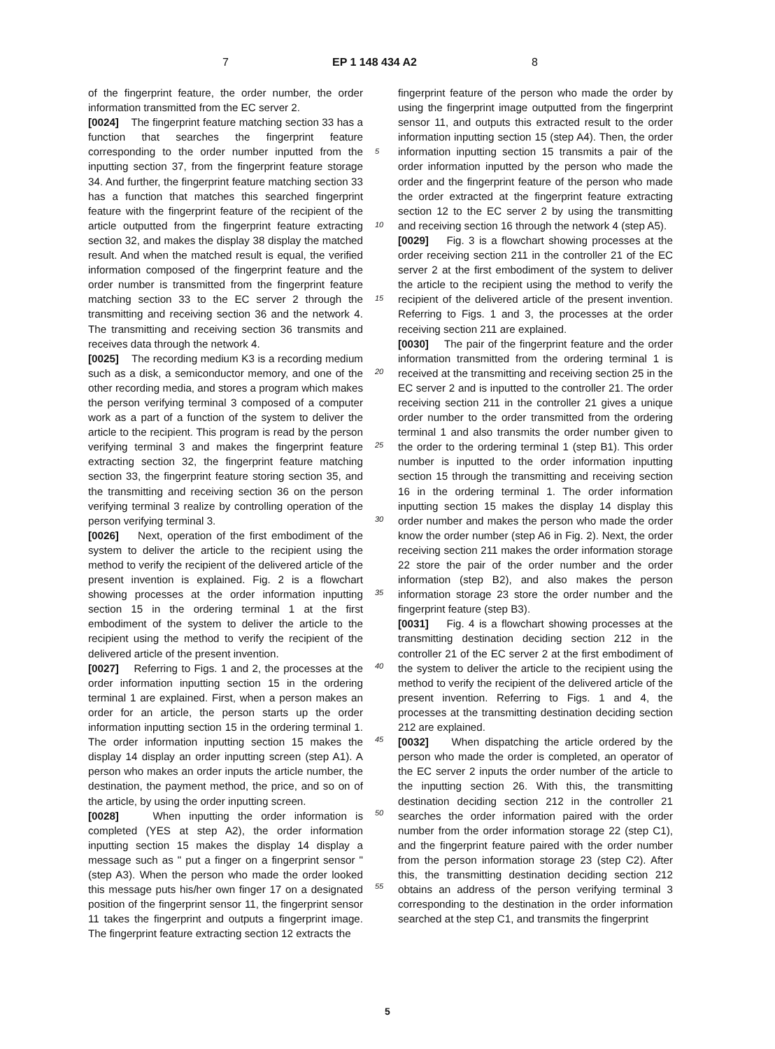7 EP 1 148 434 A2 8
of the fingerprint feature, the order number, the order information transmitted from the EC server 2.
[0024] The fingerprint feature matching section 33 has a function that searches the fingerprint feature corresponding to the order number inputted from the inputting section 37, from the fingerprint feature storage 34. And further, the fingerprint feature matching section 33 has a function that matches this searched fingerprint feature with the fingerprint feature of the recipient of the article outputted from the fingerprint feature extracting section 32, and makes the display 38 display the matched result. And when the matched result is equal, the verified information composed of the fingerprint feature and the order number is transmitted from the fingerprint feature matching section 33 to the EC server 2 through the transmitting and receiving section 36 and the network 4. The transmitting and receiving section 36 transmits and receives data through the network 4.
[0025] The recording medium K3 is a recording medium such as a disk, a semiconductor memory, and one of the other recording media, and stores a program which makes the person verifying terminal 3 composed of a computer work as a part of a function of the system to deliver the article to the recipient. This program is read by the person verifying terminal 3 and makes the fingerprint feature extracting section 32, the fingerprint feature matching section 33, the fingerprint feature storing section 35, and the transmitting and receiving section 36 on the person verifying terminal 3 realize by controlling operation of the person verifying terminal 3.
[0026] Next, operation of the first embodiment of the system to deliver the article to the recipient using the method to verify the recipient of the delivered article of the present invention is explained. Fig. 2 is a flowchart showing processes at the order information inputting section 15 in the ordering terminal 1 at the first embodiment of the system to deliver the article to the recipient using the method to verify the recipient of the delivered article of the present invention.
[0027] Referring to Figs. 1 and 2, the processes at the order information inputting section 15 in the ordering terminal 1 are explained. First, when a person makes an order for an article, the person starts up the order information inputting section 15 in the ordering terminal 1. The order information inputting section 15 makes the display 14 display an order inputting screen (step A1). A person who makes an order inputs the article number, the destination, the payment method, the price, and so on of the article, by using the order inputting screen.
[0028] When inputting the order information is completed (YES at step A2), the order information inputting section 15 makes the display 14 display a message such as " put a finger on a fingerprint sensor " (step A3). When the person who made the order looked this message puts his/her own finger 17 on a designated position of the fingerprint sensor 11, the fingerprint sensor 11 takes the fingerprint and outputs a fingerprint image. The fingerprint feature extracting section 12 extracts the
5
10
15
20
25
30
35
40
45
50
55
fingerprint feature of the person who made the order by using the fingerprint image outputted from the fingerprint sensor 11, and outputs this extracted result to the order information inputting section 15 (step A4). Then, the order information inputting section 15 transmits a pair of the order information inputted by the person who made the order and the fingerprint feature of the person who made the order extracted at the fingerprint feature extracting section 12 to the EC server 2 by using the transmitting and receiving section 16 through the network 4 (step A5).
[0029] Fig. 3 is a flowchart showing processes at the order receiving section 211 in the controller 21 of the EC server 2 at the first embodiment of the system to deliver the article to the recipient using the method to verify the recipient of the delivered article of the present invention. Referring to Figs. 1 and 3, the processes at the order receiving section 211 are explained.
[0030] The pair of the fingerprint feature and the order information transmitted from the ordering terminal 1 is received at the transmitting and receiving section 25 in the EC server 2 and is inputted to the controller 21. The order receiving section 211 in the controller 21 gives a unique order number to the order transmitted from the ordering terminal 1 and also transmits the order number given to the order to the ordering terminal 1 (step B1). This order number is inputted to the order information inputting section 15 through the transmitting and receiving section 16 in the ordering terminal 1. The order information inputting section 15 makes the display 14 display this order number and makes the person who made the order know the order number (step A6 in Fig. 2). Next, the order receiving section 211 makes the order information storage 22 store the pair of the order number and the order information (step B2), and also makes the person information storage 23 store the order number and the fingerprint feature (step B3).
[0031] Fig. 4 is a flowchart showing processes at the transmitting destination deciding section 212 in the controller 21 of the EC server 2 at the first embodiment of the system to deliver the article to the recipient using the method to verify the recipient of the delivered article of the present invention. Referring to Figs. 1 and 4, the processes at the transmitting destination deciding section 212 are explained.
[0032] When dispatching the article ordered by the person who made the order is completed, an operator of the EC server 2 inputs the order number of the article to the inputting section 26. With this, the transmitting destination deciding section 212 in the controller 21 searches the order information paired with the order number from the order information storage 22 (step C1), and the fingerprint feature paired with the order number from the person information storage 23 (step C2). After this, the transmitting destination deciding section 212 obtains an address of the person verifying terminal 3 corresponding to the destination in the order information searched at the step C1, and transmits the fingerprint
5